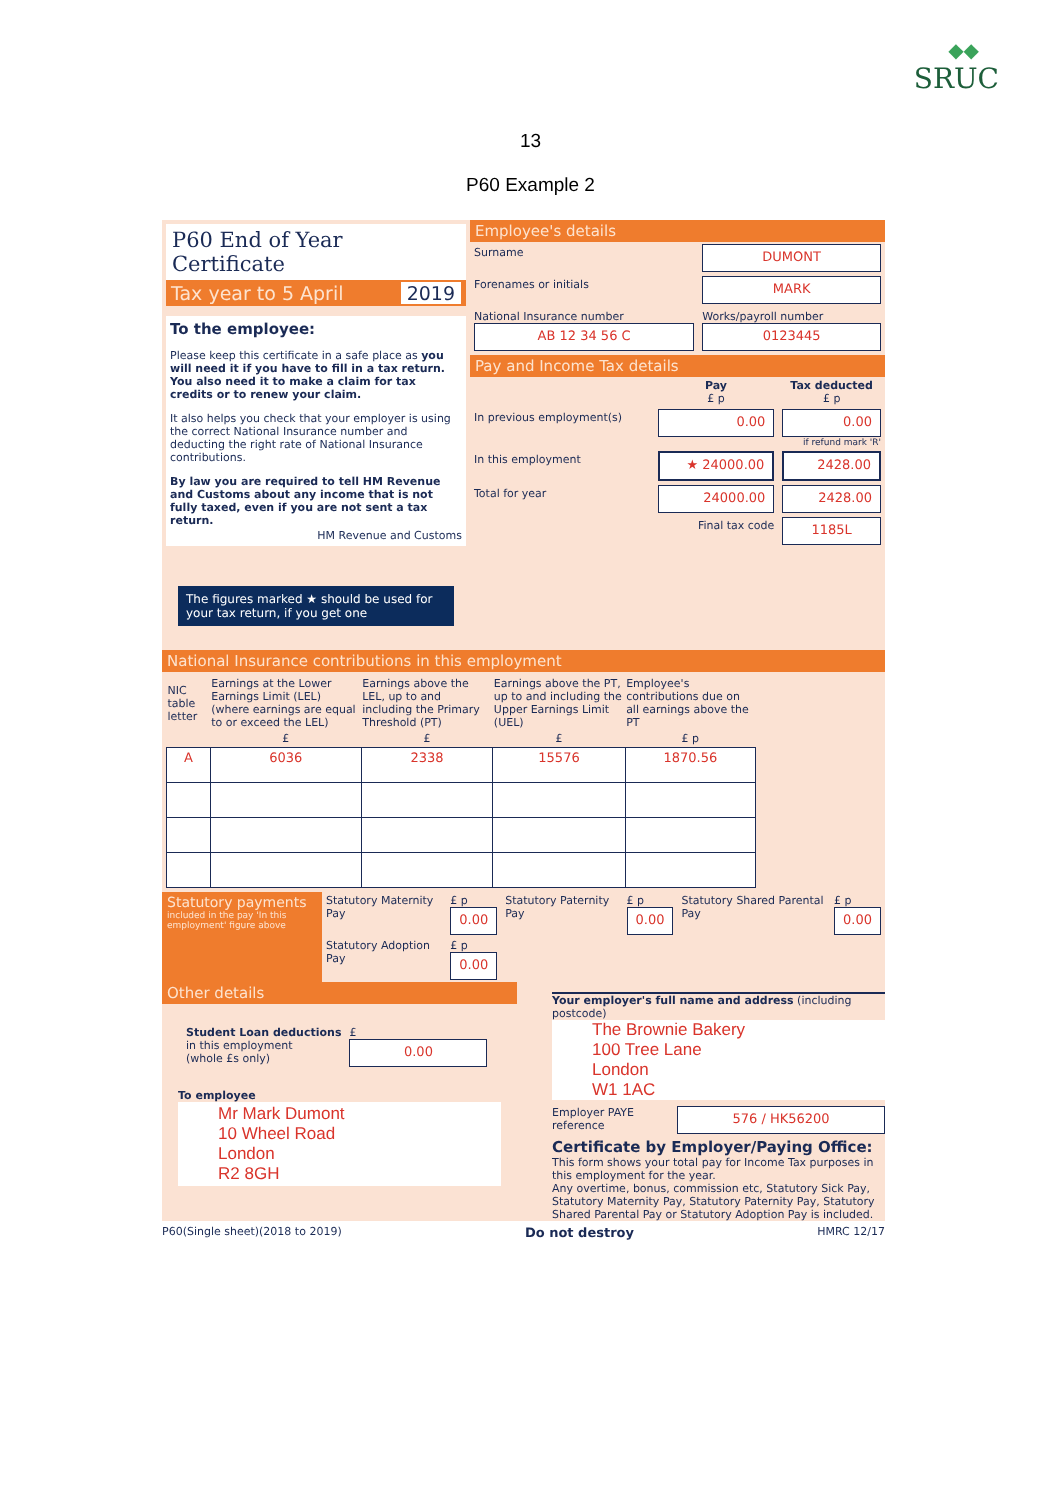◆◆
SRUC
13
P60 Example 2
P60 End of Year Certificate
Tax year to 5 April 2019
To the employee:
Please keep this certificate in a safe place as you will need it if you have to fill in a tax return. You also need it to make a claim for tax credits or to renew your claim.
It also helps you check that your employer is using the correct National Insurance number and deducting the right rate of National Insurance contributions.
By law you are required to tell HM Revenue and Customs about any income that is not fully taxed, even if you are not sent a tax return.
HM Revenue and Customs
The figures marked ★ should be used for your tax return, if you get one
Employee's details
| Surname | DUMONT | |
| Forenames or initials | MARK | |
| National Insurance number AB 12 34 56 C | | Works/payroll number 0123445 |
Pay and Income Tax details
| | Pay £ p | Tax deducted £ p |
| In previous employment(s) | 0.00 | 0.00 if refund mark 'R' |
| In this employment | ★ 24000.00 | 2428.00 |
| Total for year | 24000.00 | 2428.00 |
| | Final tax code | 1185L |
National Insurance contributions in this employment
| NIC table letter | Earnings at the Lower Earnings Limit (LEL) (where earnings are equal to or exceed the LEL) | Earnings above the LEL, up to and including the Primary Threshold (PT) | Earnings above the PT, up to and including the Upper Earnings Limit (UEL) | Employee's contributions due on all earnings above the PT |
| --- | --- | --- | --- | --- |
| | £ | £ | £ | £ p |
| A | 6036 | 2338 | 15576 | 1870.56 |
Statutory payments
included in the pay 'In this employment' figure above
| Statutory Maternity Pay | £ p 0.00 | Statutory Paternity Pay | £ p 0.00 | Statutory Shared Parental Pay | £ p 0.00 |
| Statutory Adoption Pay | £ p 0.00 | | | | |
Other details
| Student Loan deductions in this employment (whole £s only) | £ 0.00 |
To employee
Mr Mark Dumont
10 Wheel Road
London
R2 8GH
Your employer's full name and address (including postcode)
The Brownie Bakery
100 Tree Lane
London
W1 1AC
Employer PAYE reference
576 / HK56200
Certificate by Employer/Paying Office:
This form shows your total pay for Income Tax purposes in this employment for the year.
Any overtime, bonus, commission etc, Statutory Sick Pay, Statutory Maternity Pay, Statutory Paternity Pay, Statutory Shared Parental Pay or Statutory Adoption Pay is included.
P60(Single sheet)(2018 to 2019) Do not destroy HMRC 12/17